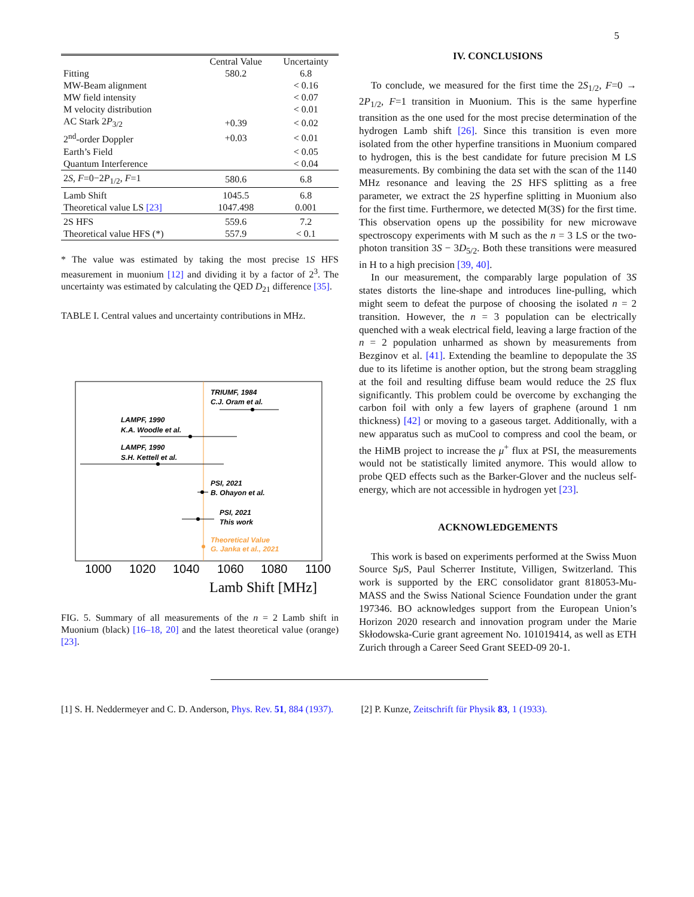5
| | Central Value | Uncertainty |
| --- | --- | --- |
| Fitting | 580.2 | 6.8 |
| MW-Beam alignment | | < 0.16 |
| MW field intensity | | < 0.07 |
| M velocity distribution | | < 0.01 |
| AC Stark 2 P<sub>3/2</sub> | +0.39 | < 0.02 |
| 2<sup>nd</sup>-order Doppler | +0.03 | < 0.01 |
| Earth’s Field | | < 0.05 |
| Quantum Interference | | < 0.04 |
| 2 S , F =0−2 P<sub>1/2</sub>, F =1 | 580.6 | 6.8 |
| Lamb Shift | 1045.5 | 6.8 |
| Theoretical value LS [23] | 1047.498 | 0.001 |
| 2S HFS | 559.6 | 7.2 |
| Theoretical value HFS (*) | 557.9 | < 0.1 |
* The value was estimated by taking the most precise 1S HFS measurement in muonium [12] and dividing it by a factor of 2<sup>3</sup>. The uncertainty was estimated by calculating the QED D<sub>21</sub> difference [35].
TABLE I. Central values and uncertainty contributions in MHz.
TRIUMF, 1984
C.J. Oram et al.
LAMPF, 1990
K.A. Woodle et al.
LAMPF, 1990
S.H. Kettell et al.
PSI, 2021
B. Ohayon et al.
PSI, 2021
This work
Theoretical Value
G. Janka et al., 2021
1000
1020
1040
1060
1080
1100
Lamb Shift [MHz]
FIG. 5. Summary of all measurements of the n = 2 Lamb shift in Muonium (black) [16–18, 20] and the latest theoretical value (orange) [23].
IV. CONCLUSIONS
To conclude, we measured for the first time the 2S<sub>1/2</sub>, F=0 → 2P<sub>1/2</sub>, F=1 transition in Muonium. This is the same hyperfine transition as the one used for the most precise determination of the hydrogen Lamb shift [26]. Since this transition is even more isolated from the other hyperfine transitions in Muonium compared to hydrogen, this is the best candidate for future precision M LS measurements. By combining the data set with the scan of the 1140 MHz resonance and leaving the 2S HFS splitting as a free parameter, we extract the 2S hyperfine splitting in Muonium also for the first time. Furthermore, we detected M(3S) for the first time. This observation opens up the possibility for new microwave spectroscopy experiments with M such as the n = 3 LS or the two-photon transition 3S − 3D<sub>5/2</sub>. Both these transitions were measured in H to a high precision [39, 40].
In our measurement, the comparably large population of 3S states distorts the line-shape and introduces line-pulling, which might seem to defeat the purpose of choosing the isolated n = 2 transition. However, the n = 3 population can be electrically quenched with a weak electrical field, leaving a large fraction of the n = 2 population unharmed as shown by measurements from Bezginov et al. [41]. Extending the beamline to depopulate the 3S due to its lifetime is another option, but the strong beam straggling at the foil and resulting diffuse beam would reduce the 2S flux significantly. This problem could be overcome by exchanging the carbon foil with only a few layers of graphene (around 1 nm thickness) [42] or moving to a gaseous target. Additionally, with a new apparatus such as muCool to compress and cool the beam, or the HiMB project to increase the μ<sup>+</sup> flux at PSI, the measurements would not be statistically limited anymore. This would allow to probe QED effects such as the Barker-Glover and the nucleus self-energy, which are not accessible in hydrogen yet [23].
ACKNOWLEDGEMENTS
This work is based on experiments performed at the Swiss Muon Source Sμ S, Paul Scherrer Institute, Villigen, Switzerland. This work is supported by the ERC consolidator grant 818053-Mu-MASS and the Swiss National Science Foundation under the grant 197346. BO acknowledges support from the European Union’s Horizon 2020 research and innovation program under the Marie Skłodowska-Curie grant agreement No. 101019414, as well as ETH Zurich through a Career Seed Grant SEED-09 20-1.
[1] S. H. Neddermeyer and C. D. Anderson, Phys. Rev. 51, 884 (1937).
[2] P. Kunze, Zeitschrift für Physik 83, 1 (1933).